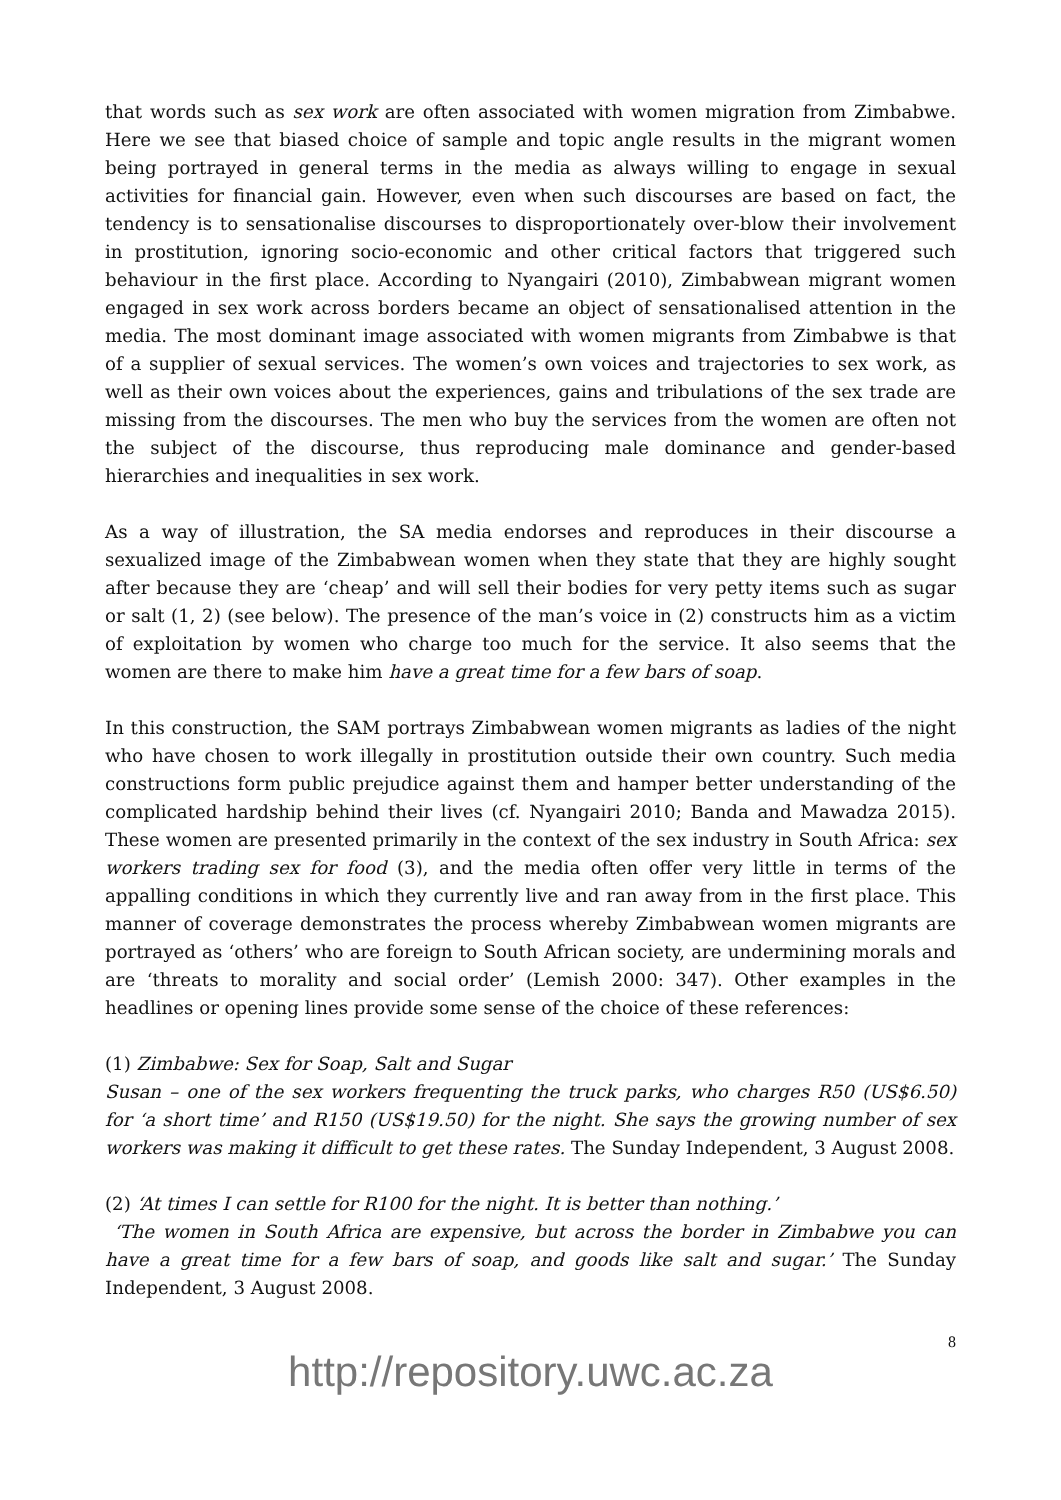that words such as sex work are often associated with women migration from Zimbabwe. Here we see that biased choice of sample and topic angle results in the migrant women being portrayed in general terms in the media as always willing to engage in sexual activities for financial gain. However, even when such discourses are based on fact, the tendency is to sensationalise discourses to disproportionately over-blow their involvement in prostitution, ignoring socio-economic and other critical factors that triggered such behaviour in the first place. According to Nyangairi (2010), Zimbabwean migrant women engaged in sex work across borders became an object of sensationalised attention in the media. The most dominant image associated with women migrants from Zimbabwe is that of a supplier of sexual services. The women’s own voices and trajectories to sex work, as well as their own voices about the experiences, gains and tribulations of the sex trade are missing from the discourses. The men who buy the services from the women are often not the subject of the discourse, thus reproducing male dominance and gender-based hierarchies and inequalities in sex work.
As a way of illustration, the SA media endorses and reproduces in their discourse a sexualized image of the Zimbabwean women when they state that they are highly sought after because they are ‘cheap’ and will sell their bodies for very petty items such as sugar or salt (1, 2) (see below). The presence of the man’s voice in (2) constructs him as a victim of exploitation by women who charge too much for the service. It also seems that the women are there to make him have a great time for a few bars of soap.
In this construction, the SAM portrays Zimbabwean women migrants as ladies of the night who have chosen to work illegally in prostitution outside their own country. Such media constructions form public prejudice against them and hamper better understanding of the complicated hardship behind their lives (cf. Nyangairi 2010; Banda and Mawadza 2015). These women are presented primarily in the context of the sex industry in South Africa: sex workers trading sex for food (3), and the media often offer very little in terms of the appalling conditions in which they currently live and ran away from in the first place. This manner of coverage demonstrates the process whereby Zimbabwean women migrants are portrayed as ‘others’ who are foreign to South African society, are undermining morals and are ‘threats to morality and social order’ (Lemish 2000: 347). Other examples in the headlines or opening lines provide some sense of the choice of these references:
(1) Zimbabwe: Sex for Soap, Salt and Sugar
Susan – one of the sex workers frequenting the truck parks, who charges R50 (US$6.50) for ‘a short time’ and R150 (US$19.50) for the night. She says the growing number of sex workers was making it difficult to get these rates. The Sunday Independent, 3 August 2008.
(2) ‘At times I can settle for R100 for the night. It is better than nothing.’
‘The women in South Africa are expensive, but across the border in Zimbabwe you can have a great time for a few bars of soap, and goods like salt and sugar.’ The Sunday Independent, 3 August 2008.
8
http://repository.uwc.ac.za